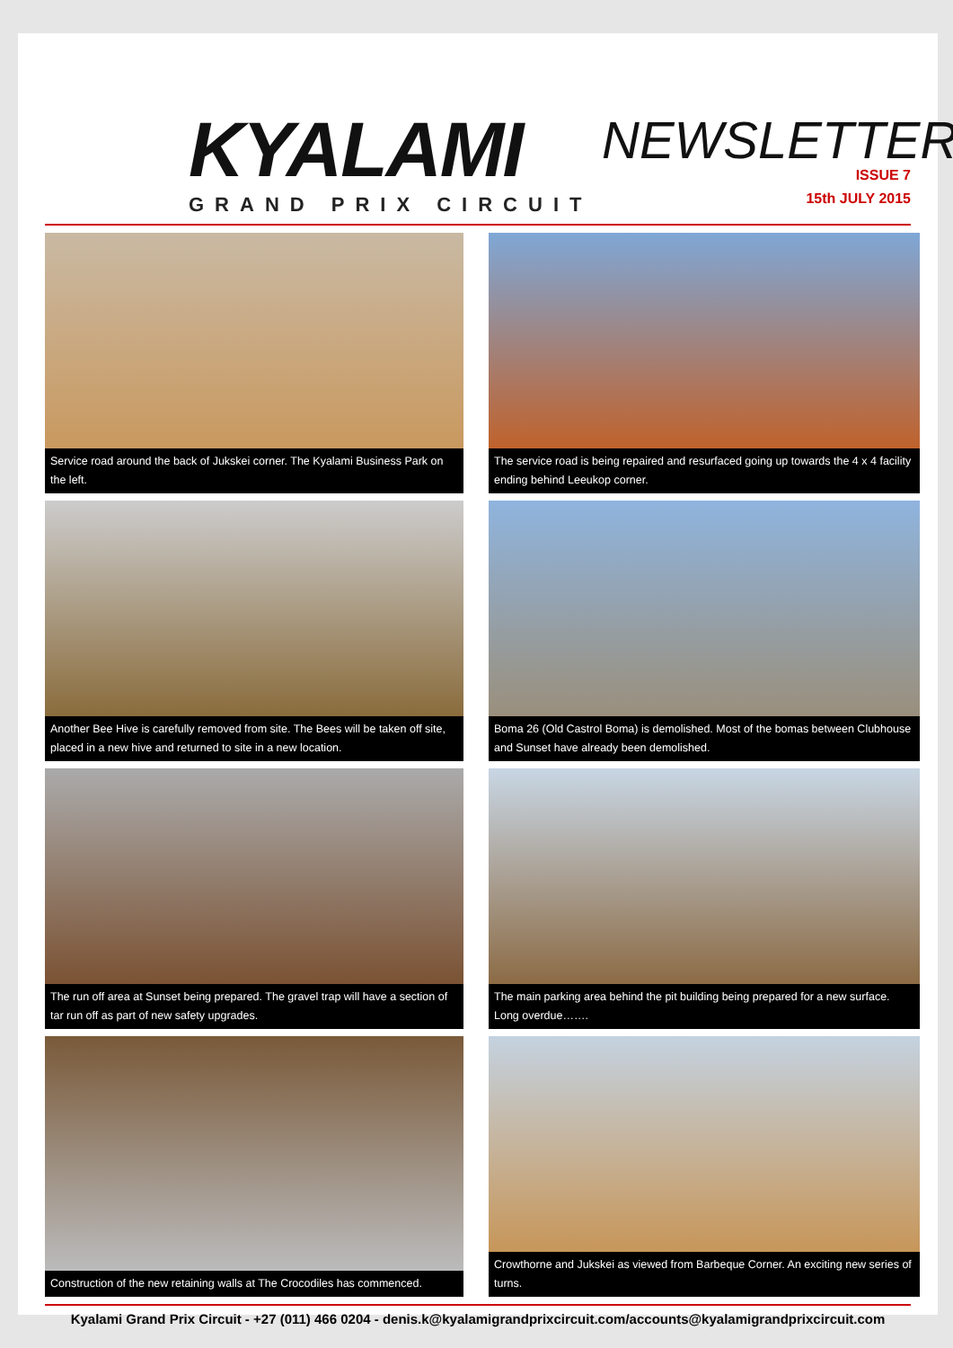KYALAMI
GRAND PRIX CIRCUIT
NEWSLETTER
ISSUE 7
15th JULY 2015
Service road around the back of Jukskei corner. The Kyalami Business Park on the left.
The service road is being repaired and resurfaced going up towards the 4 x 4 facility ending behind Leeukop corner.
Another Bee Hive is carefully removed from site. The Bees will be taken off site, placed in a new hive and returned to site in a new location.
Boma 26 (Old Castrol Boma) is demolished. Most of the bomas between Clubhouse and Sunset have already been demolished.
The run off area at Sunset being prepared. The gravel trap will have a section of tar run off as part of new safety upgrades.
The main parking area behind the pit building being prepared for a new surface. Long overdue…….
Construction of the new retaining walls at The Crocodiles has commenced.
Crowthorne and Jukskei as viewed from Barbeque Corner. An exciting new series of turns.
Kyalami Grand Prix Circuit - +27 (011) 466 0204 - denis.k@kyalamigrandprixcircuit.com/accounts@kyalamigrandprixcircuit.com